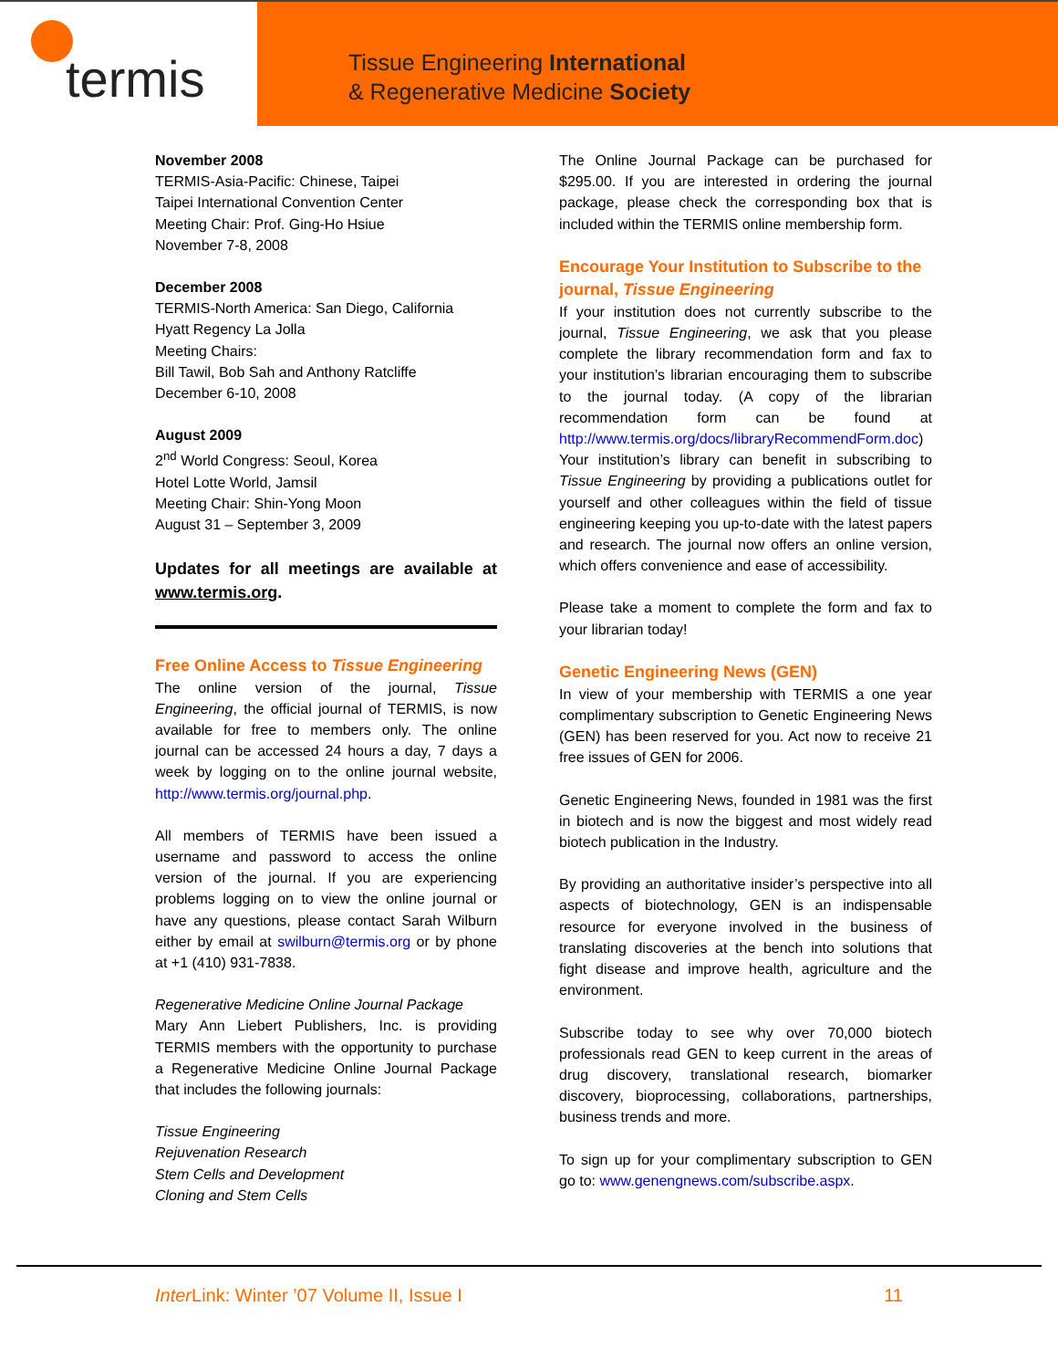termis
Tissue Engineering International
& Regenerative Medicine Society
November 2008
TERMIS-Asia-Pacific: Chinese, Taipei
Taipei International Convention Center
Meeting Chair: Prof. Ging-Ho Hsiue
November 7-8, 2008
December 2008
TERMIS-North America: San Diego, California
Hyatt Regency La Jolla
Meeting Chairs:
Bill Tawil, Bob Sah and Anthony Ratcliffe
December 6-10, 2008
August 2009
2<sup>nd</sup> World Congress: Seoul, Korea
Hotel Lotte World, Jamsil
Meeting Chair: Shin-Yong Moon
August 31 – September 3, 2009
Updates for all meetings are available at www.termis.org.
Free Online Access to Tissue Engineering
The online version of the journal, Tissue Engineering, the official journal of TERMIS, is now available for free to members only. The online journal can be accessed 24 hours a day, 7 days a week by logging on to the online journal website, http://www.termis.org/journal.php.
All members of TERMIS have been issued a username and password to access the online version of the journal. If you are experiencing problems logging on to view the online journal or have any questions, please contact Sarah Wilburn either by email at swilburn@termis.org or by phone at +1 (410) 931-7838.
Regenerative Medicine Online Journal Package
Mary Ann Liebert Publishers, Inc. is providing TERMIS members with the opportunity to purchase a Regenerative Medicine Online Journal Package that includes the following journals:
Tissue Engineering
Rejuvenation Research
Stem Cells and Development
Cloning and Stem Cells
The Online Journal Package can be purchased for $295.00. If you are interested in ordering the journal package, please check the corresponding box that is included within the TERMIS online membership form.
Encourage Your Institution to Subscribe to the journal, Tissue Engineering
If your institution does not currently subscribe to the journal, Tissue Engineering, we ask that you please complete the library recommendation form and fax to your institution’s librarian encouraging them to subscribe to the journal today. (A copy of the librarian recommendation form can be found at http://www.termis.org/docs/libraryRecommendForm.doc) Your institution’s library can benefit in subscribing to Tissue Engineering by providing a publications outlet for yourself and other colleagues within the field of tissue engineering keeping you up-to-date with the latest papers and research. The journal now offers an online version, which offers convenience and ease of accessibility.
Please take a moment to complete the form and fax to your librarian today!
Genetic Engineering News (GEN)
In view of your membership with TERMIS a one year complimentary subscription to Genetic Engineering News (GEN) has been reserved for you. Act now to receive 21 free issues of GEN for 2006.
Genetic Engineering News, founded in 1981 was the first in biotech and is now the biggest and most widely read biotech publication in the Industry.
By providing an authoritative insider’s perspective into all aspects of biotechnology, GEN is an indispensable resource for everyone involved in the business of translating discoveries at the bench into solutions that fight disease and improve health, agriculture and the environment.
Subscribe today to see why over 70,000 biotech professionals read GEN to keep current in the areas of drug discovery, translational research, biomarker discovery, bioprocessing, collaborations, partnerships, business trends and more.
To sign up for your complimentary subscription to GEN go to: www.genengnews.com/subscribe.aspx.
Inter Link: Winter ’07 Volume II, Issue I 11